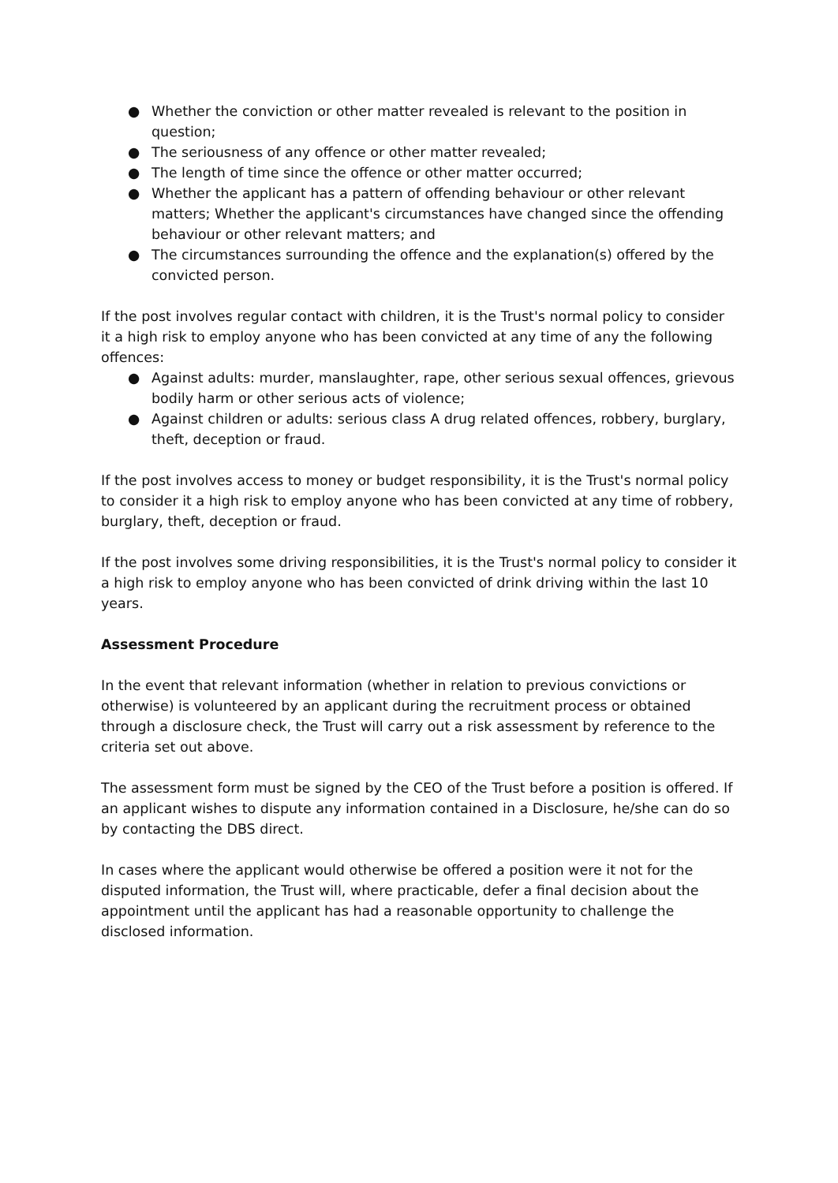● Whether the conviction or other matter revealed is relevant to the position in question;
● The seriousness of any offence or other matter revealed;
● The length of time since the offence or other matter occurred;
● Whether the applicant has a pattern of offending behaviour or other relevant matters; Whether the applicant's circumstances have changed since the offending behaviour or other relevant matters; and
● The circumstances surrounding the offence and the explanation(s) offered by the convicted person.
If the post involves regular contact with children, it is the Trust's normal policy to consider it a high risk to employ anyone who has been convicted at any time of any the following offences:
● Against adults: murder, manslaughter, rape, other serious sexual offences, grievous bodily harm or other serious acts of violence;
● Against children or adults: serious class A drug related offences, robbery, burglary, theft, deception or fraud.
If the post involves access to money or budget responsibility, it is the Trust's normal policy to consider it a high risk to employ anyone who has been convicted at any time of robbery, burglary, theft, deception or fraud.
If the post involves some driving responsibilities, it is the Trust's normal policy to consider it a high risk to employ anyone who has been convicted of drink driving within the last 10 years.
Assessment Procedure
In the event that relevant information (whether in relation to previous convictions or otherwise) is volunteered by an applicant during the recruitment process or obtained through a disclosure check, the Trust will carry out a risk assessment by reference to the criteria set out above.
The assessment form must be signed by the CEO of the Trust before a position is offered. If an applicant wishes to dispute any information contained in a Disclosure, he/she can do so by contacting the DBS direct.
In cases where the applicant would otherwise be offered a position were it not for the disputed information, the Trust will, where practicable, defer a final decision about the appointment until the applicant has had a reasonable opportunity to challenge the disclosed information.